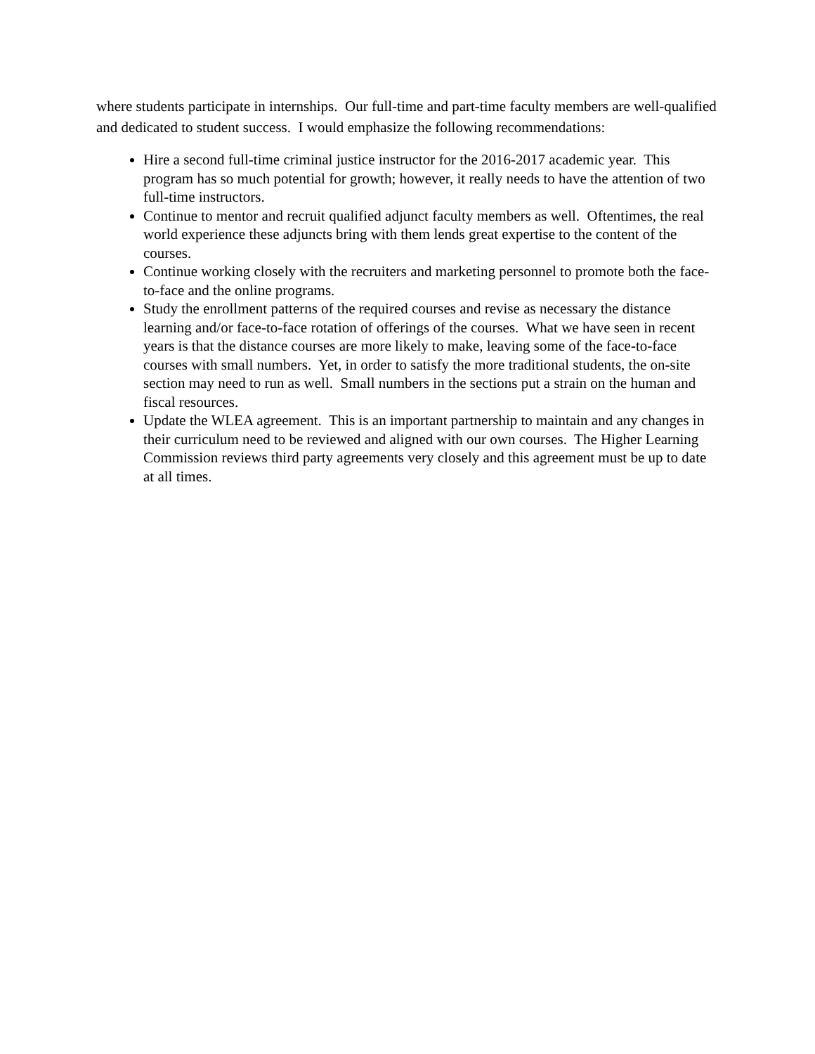where students participate in internships. Our full-time and part-time faculty members are well-qualified and dedicated to student success. I would emphasize the following recommendations:
Hire a second full-time criminal justice instructor for the 2016-2017 academic year. This program has so much potential for growth; however, it really needs to have the attention of two full-time instructors.
Continue to mentor and recruit qualified adjunct faculty members as well. Oftentimes, the real world experience these adjuncts bring with them lends great expertise to the content of the courses.
Continue working closely with the recruiters and marketing personnel to promote both the face-to-face and the online programs.
Study the enrollment patterns of the required courses and revise as necessary the distance learning and/or face-to-face rotation of offerings of the courses. What we have seen in recent years is that the distance courses are more likely to make, leaving some of the face-to-face courses with small numbers. Yet, in order to satisfy the more traditional students, the on-site section may need to run as well. Small numbers in the sections put a strain on the human and fiscal resources.
Update the WLEA agreement. This is an important partnership to maintain and any changes in their curriculum need to be reviewed and aligned with our own courses. The Higher Learning Commission reviews third party agreements very closely and this agreement must be up to date at all times.